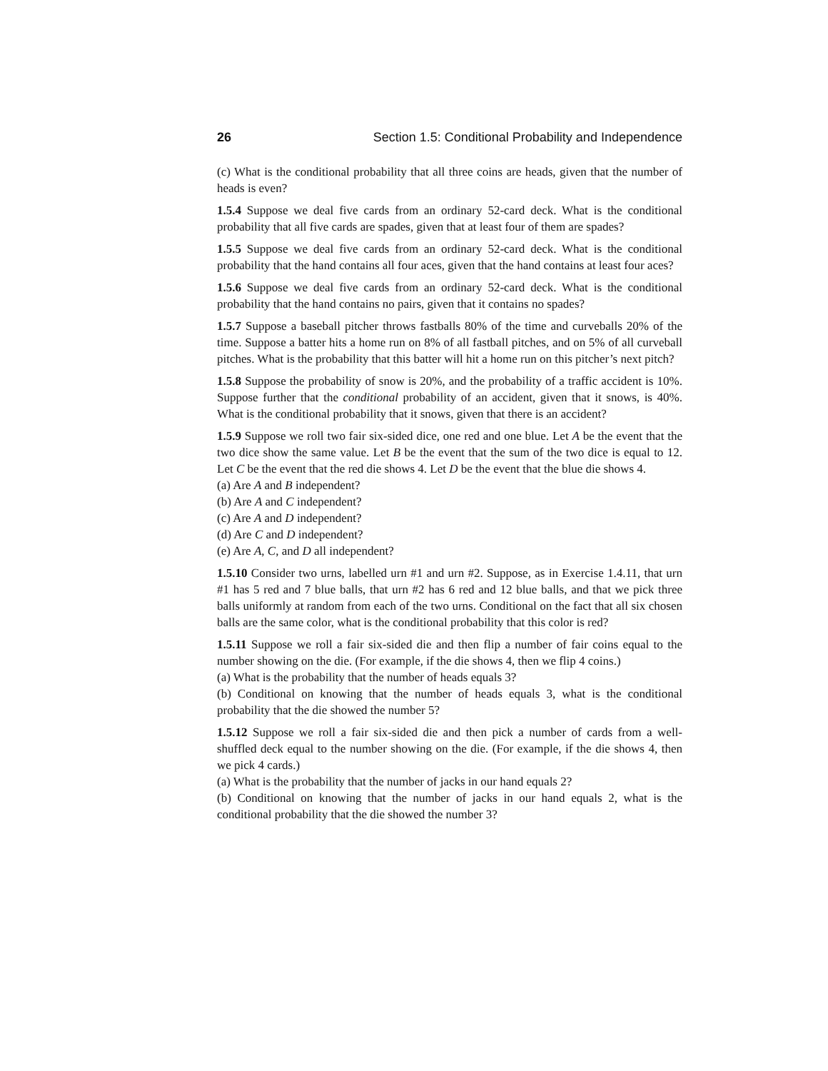26 Section 1.5: Conditional Probability and Independence
(c) What is the conditional probability that all three coins are heads, given that the number of heads is even?
1.5.4 Suppose we deal five cards from an ordinary 52-card deck. What is the conditional probability that all five cards are spades, given that at least four of them are spades?
1.5.5 Suppose we deal five cards from an ordinary 52-card deck. What is the conditional probability that the hand contains all four aces, given that the hand contains at least four aces?
1.5.6 Suppose we deal five cards from an ordinary 52-card deck. What is the conditional probability that the hand contains no pairs, given that it contains no spades?
1.5.7 Suppose a baseball pitcher throws fastballs 80% of the time and curveballs 20% of the time. Suppose a batter hits a home run on 8% of all fastball pitches, and on 5% of all curveball pitches. What is the probability that this batter will hit a home run on this pitcher’s next pitch?
1.5.8 Suppose the probability of snow is 20%, and the probability of a traffic accident is 10%. Suppose further that the conditional probability of an accident, given that it snows, is 40%. What is the conditional probability that it snows, given that there is an accident?
1.5.9 Suppose we roll two fair six-sided dice, one red and one blue. Let A be the event that the two dice show the same value. Let B be the event that the sum of the two dice is equal to 12. Let C be the event that the red die shows 4. Let D be the event that the blue die shows 4.
(a) Are A and B independent?
(b) Are A and C independent?
(c) Are A and D independent?
(d) Are C and D independent?
(e) Are A, C, and D all independent?
1.5.10 Consider two urns, labelled urn #1 and urn #2. Suppose, as in Exercise 1.4.11, that urn #1 has 5 red and 7 blue balls, that urn #2 has 6 red and 12 blue balls, and that we pick three balls uniformly at random from each of the two urns. Conditional on the fact that all six chosen balls are the same color, what is the conditional probability that this color is red?
1.5.11 Suppose we roll a fair six-sided die and then flip a number of fair coins equal to the number showing on the die. (For example, if the die shows 4, then we flip 4 coins.)
(a) What is the probability that the number of heads equals 3?
(b) Conditional on knowing that the number of heads equals 3, what is the conditional probability that the die showed the number 5?
1.5.12 Suppose we roll a fair six-sided die and then pick a number of cards from a well-shuffled deck equal to the number showing on the die. (For example, if the die shows 4, then we pick 4 cards.)
(a) What is the probability that the number of jacks in our hand equals 2?
(b) Conditional on knowing that the number of jacks in our hand equals 2, what is the conditional probability that the die showed the number 3?